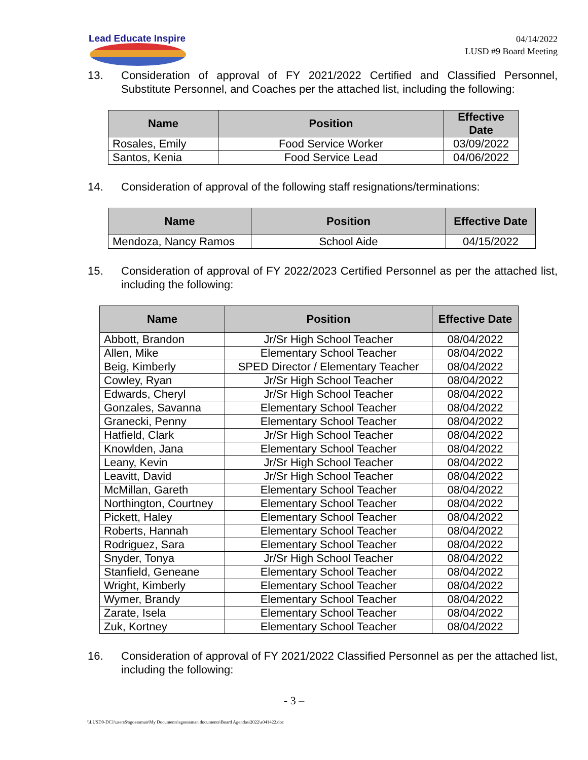Lead Educate Inspire
04/14/2022
LUSD #9 Board Meeting
13. Consideration of approval of FY 2021/2022 Certified and Classified Personnel, Substitute Personnel, and Coaches per the attached list, including the following:
| Name | Position | Effective Date |
| --- | --- | --- |
| Rosales, Emily | Food Service Worker | 03/09/2022 |
| Santos, Kenia | Food Service Lead | 04/06/2022 |
14. Consideration of approval of the following staff resignations/terminations:
| Name | Position | Effective Date |
| --- | --- | --- |
| Mendoza, Nancy Ramos | School Aide | 04/15/2022 |
15. Consideration of approval of FY 2022/2023 Certified Personnel as per the attached list, including the following:
| Name | Position | Effective Date |
| --- | --- | --- |
| Abbott, Brandon | Jr/Sr High School Teacher | 08/04/2022 |
| Allen, Mike | Elementary School Teacher | 08/04/2022 |
| Beig, Kimberly | SPED Director / Elementary Teacher | 08/04/2022 |
| Cowley, Ryan | Jr/Sr High School Teacher | 08/04/2022 |
| Edwards, Cheryl | Jr/Sr High School Teacher | 08/04/2022 |
| Gonzales, Savanna | Elementary School Teacher | 08/04/2022 |
| Granecki, Penny | Elementary School Teacher | 08/04/2022 |
| Hatfield, Clark | Jr/Sr High School Teacher | 08/04/2022 |
| Knowlden, Jana | Elementary School Teacher | 08/04/2022 |
| Leany, Kevin | Jr/Sr High School Teacher | 08/04/2022 |
| Leavitt, David | Jr/Sr High School Teacher | 08/04/2022 |
| McMillan, Gareth | Elementary School Teacher | 08/04/2022 |
| Northington, Courtney | Elementary School Teacher | 08/04/2022 |
| Pickett, Haley | Elementary School Teacher | 08/04/2022 |
| Roberts, Hannah | Elementary School Teacher | 08/04/2022 |
| Rodriguez, Sara | Elementary School Teacher | 08/04/2022 |
| Snyder, Tonya | Jr/Sr High School Teacher | 08/04/2022 |
| Stanfield, Geneane | Elementary School Teacher | 08/04/2022 |
| Wright, Kimberly | Elementary School Teacher | 08/04/2022 |
| Wymer, Brandy | Elementary School Teacher | 08/04/2022 |
| Zarate, Isela | Elementary School Teacher | 08/04/2022 |
| Zuk, Kortney | Elementary School Teacher | 08/04/2022 |
16. Consideration of approval of FY 2021/2022 Classified Personnel as per the attached list, including the following:
- 3 –
\\LUSD9-DC1\users$\sgoessman\My Documents\sgoessman documents\Board Agendas\2022\a041422.doc